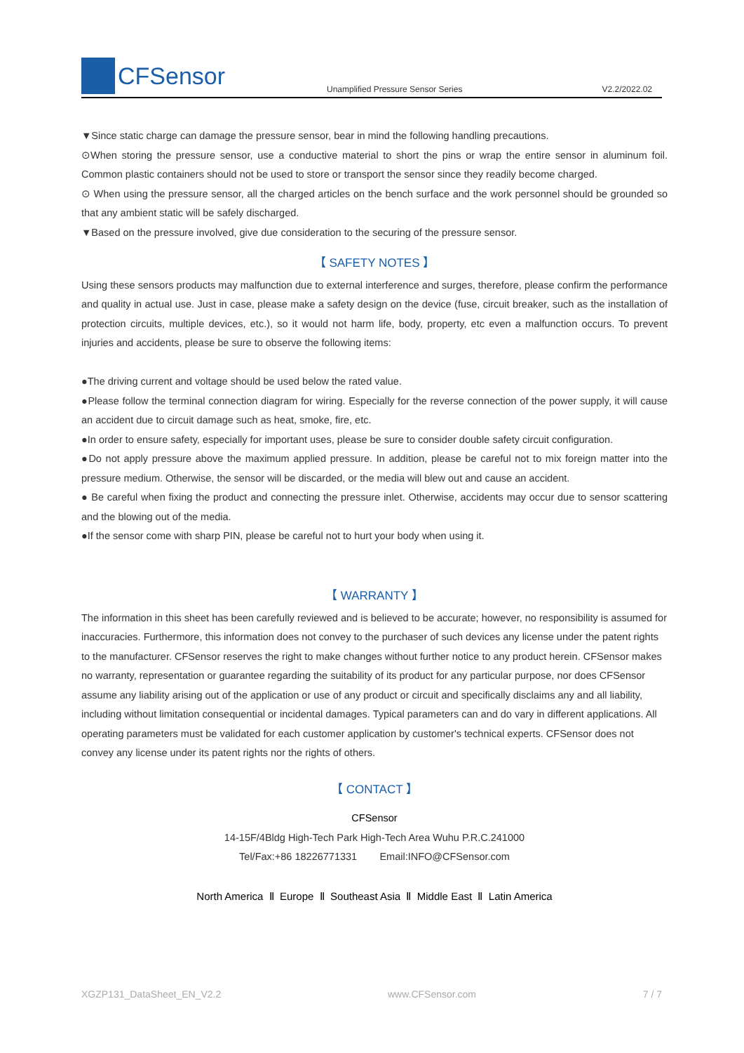CFSensor
Unamplified Pressure Sensor Series
V2.2/2022.02
▼Since static charge can damage the pressure sensor, bear in mind the following handling precautions.
⊙When storing the pressure sensor, use a conductive material to short the pins or wrap the entire sensor in aluminum foil. Common plastic containers should not be used to store or transport the sensor since they readily become charged.
⊙ When using the pressure sensor, all the charged articles on the bench surface and the work personnel should be grounded so that any ambient static will be safely discharged.
▼Based on the pressure involved, give due consideration to the securing of the pressure sensor.
【 SAFETY NOTES 】
Using these sensors products may malfunction due to external interference and surges, therefore, please confirm the performance and quality in actual use. Just in case, please make a safety design on the device (fuse, circuit breaker, such as the installation of protection circuits, multiple devices, etc.), so it would not harm life, body, property, etc even a malfunction occurs. To prevent injuries and accidents, please be sure to observe the following items:
●The driving current and voltage should be used below the rated value.
●Please follow the terminal connection diagram for wiring. Especially for the reverse connection of the power supply, it will cause an accident due to circuit damage such as heat, smoke, fire, etc.
●In order to ensure safety, especially for important uses, please be sure to consider double safety circuit configuration.
●Do not apply pressure above the maximum applied pressure. In addition, please be careful not to mix foreign matter into the pressure medium. Otherwise, the sensor will be discarded, or the media will blew out and cause an accident.
● Be careful when fixing the product and connecting the pressure inlet. Otherwise, accidents may occur due to sensor scattering and the blowing out of the media.
●If the sensor come with sharp PIN, please be careful not to hurt your body when using it.
【 WARRANTY 】
The information in this sheet has been carefully reviewed and is believed to be accurate; however, no responsibility is assumed for inaccuracies. Furthermore, this information does not convey to the purchaser of such devices any license under the patent rights to the manufacturer. CFSensor reserves the right to make changes without further notice to any product herein. CFSensor makes no warranty, representation or guarantee regarding the suitability of its product for any particular purpose, nor does CFSensor assume any liability arising out of the application or use of any product or circuit and specifically disclaims any and all liability, including without limitation consequential or incidental damages. Typical parameters can and do vary in different applications. All operating parameters must be validated for each customer application by customer's technical experts. CFSensor does not convey any license under its patent rights nor the rights of others.
【 CONTACT 】
CFSensor
14-15F/4Bldg High-Tech Park High-Tech Area Wuhu P.R.C.241000
Tel/Fax:+86 18226771331 Email:INFO@CFSensor.com
North America Ⅱ Europe Ⅱ Southeast Asia Ⅱ Middle East Ⅱ Latin America
XGZP131_DataSheet_EN_V2.2 www.CFSensor.com 7 / 7